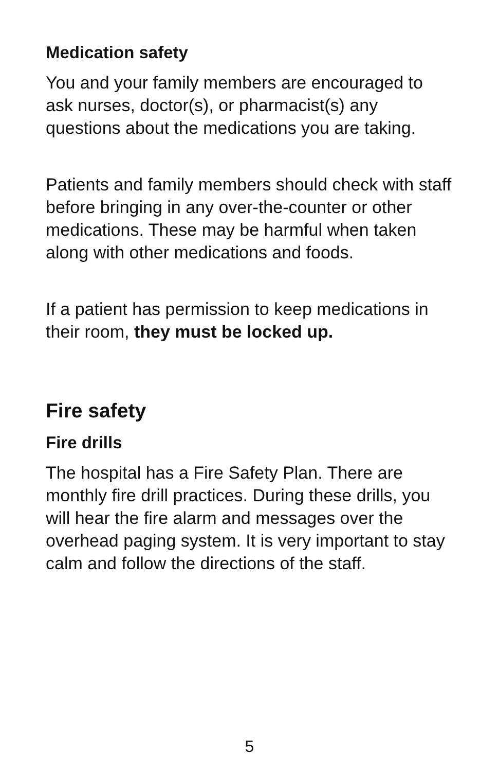Medication safety
You and your family members are encouraged to ask nurses, doctor(s), or pharmacist(s) any questions about the medications you are taking.
Patients and family members should check with staff before bringing in any over-the-counter or other medications. These may be harmful when taken along with other medications and foods.
If a patient has permission to keep medications in their room, they must be locked up.
Fire safety
Fire drills
The hospital has a Fire Safety Plan. There are monthly fire drill practices. During these drills, you will hear the fire alarm and messages over the overhead paging system. It is very important to stay calm and follow the directions of the staff.
5